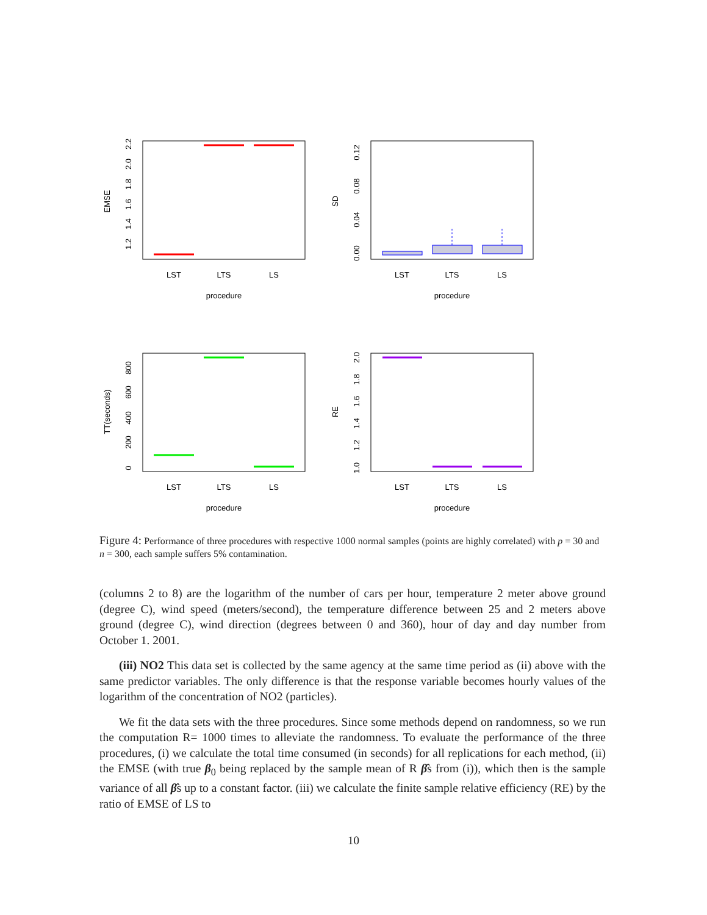EMSE
1.2
1.4
1.6
1.8
2.0
2.2
LST
LTS
LS
procedure
SD
0.00
0.04
0.08
0.12
LST
LTS
LS
procedure
TT(seconds)
0
200
400
600
800
LST
LTS
LS
procedure
RE
1.0
1.2
1.4
1.6
1.8
2.0
LST
LTS
LS
procedure
Figure 4: Performance of three procedures with respective 1000 normal samples (points are highly correlated) with p = 30 and n = 300, each sample suffers 5% contamination.
(columns 2 to 8) are the logarithm of the number of cars per hour, temperature 2 meter above ground (degree C), wind speed (meters/second), the temperature difference between 25 and 2 meters above ground (degree C), wind direction (degrees between 0 and 360), hour of day and day number from October 1. 2001.
(iii) NO2 This data set is collected by the same agency at the same time period as (ii) above with the same predictor variables. The only difference is that the response variable becomes hourly values of the logarithm of the concentration of NO2 (particles).
We fit the data sets with the three procedures. Since some methods depend on randomness, so we run the computation R= 1000 times to alleviate the randomness. To evaluate the performance of the three procedures, (i) we calculate the total time consumed (in seconds) for all replications for each method, (ii) the EMSE (with true β<sub>0</sub> being replaced by the sample mean of R β̂s from (i)), which then is the sample variance of all β̂s up to a constant factor. (iii) we calculate the finite sample relative efficiency (RE) by the ratio of EMSE of LS to
10